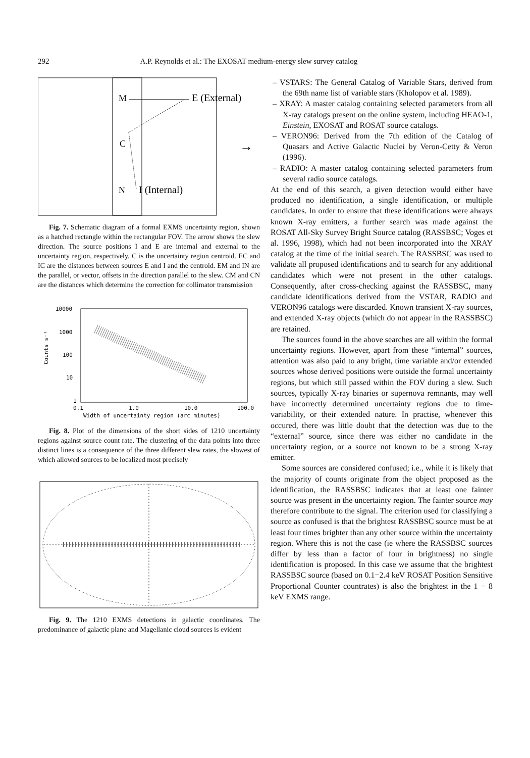292 A.P. Reynolds et al.: The EXOSAT medium-energy slew survey catalog
M
E (External)
C
→
N
I (Internal)
Fig. 7. Schematic diagram of a formal EXMS uncertainty region, shown as a hatched rectangle within the rectangular FOV. The arrow shows the slew direction. The source positions I and E are internal and external to the uncertainty region, respectively. C is the uncertainty region centroid. EC and IC are the distances between sources E and I and the centroid. EM and IN are the parallel, or vector, offsets in the direction parallel to the slew. CM and CN are the distances which determine the correction for collimator transmission
10000
1000
100
10
1
0.1
1.0
10.0
100.0
Width of uncertainty region (arc minutes)
Counts s⁻¹
Fig. 8. Plot of the dimensions of the short sides of 1210 uncertainty regions against source count rate. The clustering of the data points into three distinct lines is a consequence of the three different slew rates, the slowest of which allowed sources to be localized most precisely
Fig. 9. The 1210 EXMS detections in galactic coordinates. The predominance of galactic plane and Magellanic cloud sources is evident
– VSTARS: The General Catalog of Variable Stars, derived from the 69th name list of variable stars (Kholopov et al. 1989).
– XRAY: A master catalog containing selected parameters from all X-ray catalogs present on the online system, including HEAO-1, Einstein, EXOSAT and ROSAT source catalogs.
– VERON96: Derived from the 7th edition of the Catalog of Quasars and Active Galactic Nuclei by Veron-Cetty & Veron (1996).
– RADIO: A master catalog containing selected parameters from several radio source catalogs.
At the end of this search, a given detection would either have produced no identification, a single identification, or multiple candidates. In order to ensure that these identifications were always known X-ray emitters, a further search was made against the ROSAT All-Sky Survey Bright Source catalog (RASSBSC; Voges et al. 1996, 1998), which had not been incorporated into the XRAY catalog at the time of the initial search. The RASSBSC was used to validate all proposed identifications and to search for any additional candidates which were not present in the other catalogs. Consequently, after cross-checking against the RASSBSC, many candidate identifications derived from the VSTAR, RADIO and VERON96 catalogs were discarded. Known transient X-ray sources, and extended X-ray objects (which do not appear in the RASSBSC) are retained.
The sources found in the above searches are all within the formal uncertainty regions. However, apart from these “internal” sources, attention was also paid to any bright, time variable and/or extended sources whose derived positions were outside the formal uncertainty regions, but which still passed within the FOV during a slew. Such sources, typically X-ray binaries or supernova remnants, may well have incorrectly determined uncertainty regions due to time-variability, or their extended nature. In practise, whenever this occured, there was little doubt that the detection was due to the “external” source, since there was either no candidate in the uncertainty region, or a source not known to be a strong X-ray emitter.
Some sources are considered confused; i.e., while it is likely that the majority of counts originate from the object proposed as the identification, the RASSBSC indicates that at least one fainter source was present in the uncertainty region. The fainter source may therefore contribute to the signal. The criterion used for classifying a source as confused is that the brightest RASSBSC source must be at least four times brighter than any other source within the uncertainty region. Where this is not the case (ie where the RASSBSC sources differ by less than a factor of four in brightness) no single identification is proposed. In this case we assume that the brightest RASSBSC source (based on 0.1−2.4 keV ROSAT Position Sensitive Proportional Counter countrates) is also the brightest in the 1 − 8 keV EXMS range.